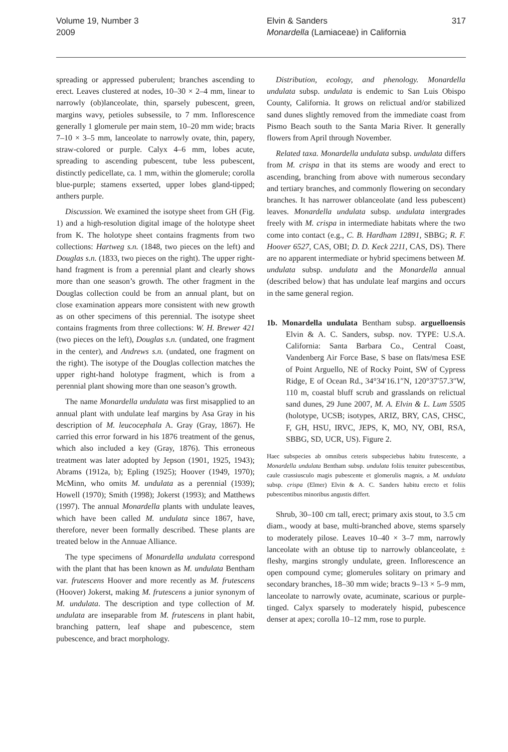Volume 19, Number 3
2009
Elvin & Sanders
Monardella (Lamiaceae) in California
317
spreading or appressed puberulent; branches ascending to erect. Leaves clustered at nodes, 10–30 × 2–4 mm, linear to narrowly (ob)lanceolate, thin, sparsely pubescent, green, margins wavy, petioles subsessile, to 7 mm. Inflorescence generally 1 glomerule per main stem, 10–20 mm wide; bracts 7–10 × 3–5 mm, lanceolate to narrowly ovate, thin, papery, straw-colored or purple. Calyx 4–6 mm, lobes acute, spreading to ascending pubescent, tube less pubescent, distinctly pedicellate, ca. 1 mm, within the glomerule; corolla blue-purple; stamens exserted, upper lobes gland-tipped; anthers purple.
Discussion. We examined the isotype sheet from GH (Fig. 1) and a high-resolution digital image of the holotype sheet from K. The holotype sheet contains fragments from two collections: Hartweg s.n. (1848, two pieces on the left) and Douglas s.n. (1833, two pieces on the right). The upper right-hand fragment is from a perennial plant and clearly shows more than one season’s growth. The other fragment in the Douglas collection could be from an annual plant, but on close examination appears more consistent with new growth as on other specimens of this perennial. The isotype sheet contains fragments from three collections: W. H. Brewer 421 (two pieces on the left), Douglas s.n. (undated, one fragment in the center), and Andrews s.n. (undated, one fragment on the right). The isotype of the Douglas collection matches the upper right-hand holotype fragment, which is from a perennial plant showing more than one season’s growth.
The name Monardella undulata was first misapplied to an annual plant with undulate leaf margins by Asa Gray in his description of M. leucocephala A. Gray (Gray, 1867). He carried this error forward in his 1876 treatment of the genus, which also included a key (Gray, 1876). This erroneous treatment was later adopted by Jepson (1901, 1925, 1943); Abrams (1912a, b); Epling (1925); Hoover (1949, 1970); McMinn, who omits M. undulata as a perennial (1939); Howell (1970); Smith (1998); Jokerst (1993); and Matthews (1997). The annual Monardella plants with undulate leaves, which have been called M. undulata since 1867, have, therefore, never been formally described. These plants are treated below in the Annuae Alliance.
The type specimens of Monardella undulata correspond with the plant that has been known as M. undulata Bentham var. frutescens Hoover and more recently as M. frutescens (Hoover) Jokerst, making M. frutescens a junior synonym of M. undulata. The description and type collection of M. undulata are inseparable from M. frutescens in plant habit, branching pattern, leaf shape and pubescence, stem pubescence, and bract morphology.
Distribution, ecology, and phenology. Monardella undulata subsp. undulata is endemic to San Luis Obispo County, California. It grows on relictual and/or stabilized sand dunes slightly removed from the immediate coast from Pismo Beach south to the Santa Maria River. It generally flowers from April through November.
Related taxa. Monardella undulata subsp. undulata differs from M. crispa in that its stems are woody and erect to ascending, branching from above with numerous secondary and tertiary branches, and commonly flowering on secondary branches. It has narrower oblanceolate (and less pubescent) leaves. Monardella undulata subsp. undulata intergrades freely with M. crispa in intermediate habitats where the two come into contact (e.g., C. B. Hardham 12891, SBBG; R. F. Hoover 6527, CAS, OBI; D. D. Keck 2211, CAS, DS). There are no apparent intermediate or hybrid specimens between M. undulata subsp. undulata and the Monardella annual (described below) that has undulate leaf margins and occurs in the same general region.
1b. Monardella undulata Bentham subsp. arguelloensis Elvin & A. C. Sanders, subsp. nov. TYPE: U.S.A. California: Santa Barbara Co., Central Coast, Vandenberg Air Force Base, S base on flats/mesa ESE of Point Arguello, NE of Rocky Point, SW of Cypress Ridge, E of Ocean Rd., 34°34′16.1″N, 120°37′57.3″W, 110 m, coastal bluff scrub and grasslands on relictual sand dunes, 29 June 2007, M. A. Elvin & L. Lum 5505 (holotype, UCSB; isotypes, ARIZ, BRY, CAS, CHSC, F, GH, HSU, IRVC, JEPS, K, MO, NY, OBI, RSA, SBBG, SD, UCR, US). Figure 2.
Haec subspecies ab omnibus ceteris subspeciebus habitu frutescente, a Monardella undulata Bentham subsp. undulata foliis tenuiter pubescentibus, caule crassiusculo magis pubescente et glomerulis magnis, a M. undulata subsp. crispa (Elmer) Elvin & A. C. Sanders habitu erecto et foliis pubescentibus minoribus angustis differt.
Shrub, 30–100 cm tall, erect; primary axis stout, to 3.5 cm diam., woody at base, multi-branched above, stems sparsely to moderately pilose. Leaves 10–40 × 3–7 mm, narrowly lanceolate with an obtuse tip to narrowly oblanceolate, ± fleshy, margins strongly undulate, green. Inflorescence an open compound cyme; glomerules solitary on primary and secondary branches, 18–30 mm wide; bracts 9–13 × 5–9 mm, lanceolate to narrowly ovate, acuminate, scarious or purple-tinged. Calyx sparsely to moderately hispid, pubescence denser at apex; corolla 10–12 mm, rose to purple.